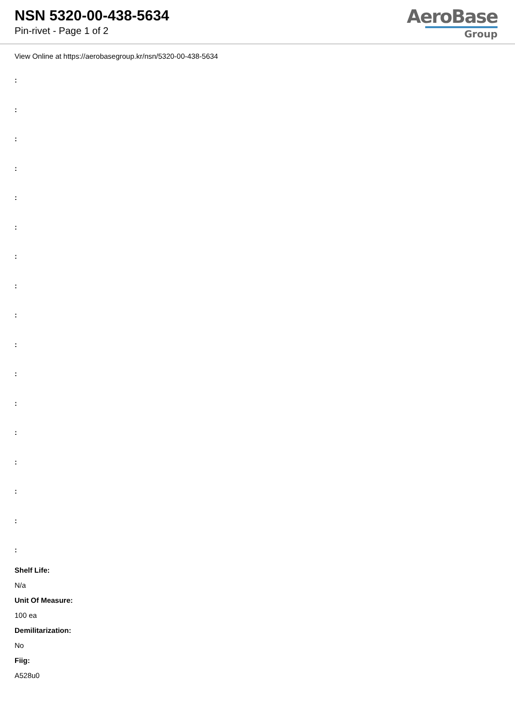NSN 5320-00-438-5634
Pin-rivet - Page 1 of 2
AeroBase
Group
View Online at https://aerobasegroup.kr/nsn/5320-00-438-5634
:
:
:
:
:
:
:
:
:
:
:
:
:
:
:
:
:
Shelf Life:
N/a
Unit Of Measure:
100 ea
Demilitarization:
No
Fiig:
A528u0